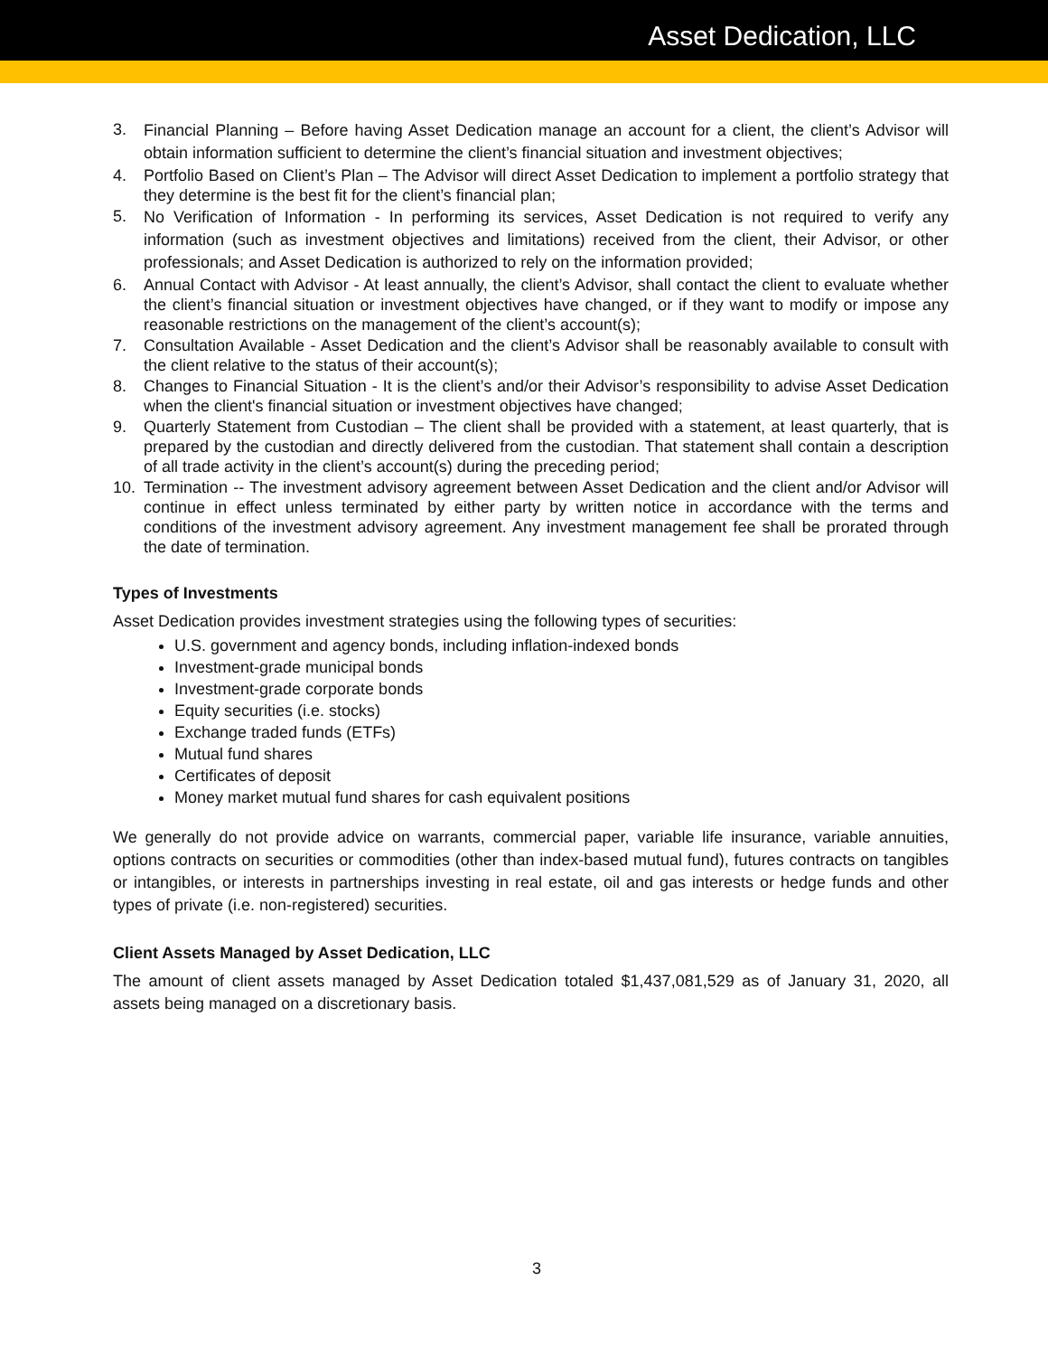Asset Dedication, LLC
3. Financial Planning – Before having Asset Dedication manage an account for a client, the client’s Advisor will obtain information sufficient to determine the client’s financial situation and investment objectives;
4. Portfolio Based on Client’s Plan – The Advisor will direct Asset Dedication to implement a portfolio strategy that they determine is the best fit for the client’s financial plan;
5. No Verification of Information - In performing its services, Asset Dedication is not required to verify any information (such as investment objectives and limitations) received from the client, their Advisor, or other professionals; and Asset Dedication is authorized to rely on the information provided;
6. Annual Contact with Advisor - At least annually, the client’s Advisor, shall contact the client to evaluate whether the client’s financial situation or investment objectives have changed, or if they want to modify or impose any reasonable restrictions on the management of the client’s account(s);
7. Consultation Available - Asset Dedication and the client’s Advisor shall be reasonably available to consult with the client relative to the status of their account(s);
8. Changes to Financial Situation - It is the client’s and/or their Advisor’s responsibility to advise Asset Dedication when the client's financial situation or investment objectives have changed;
9. Quarterly Statement from Custodian – The client shall be provided with a statement, at least quarterly, that is prepared by the custodian and directly delivered from the custodian. That statement shall contain a description of all trade activity in the client’s account(s) during the preceding period;
10. Termination -- The investment advisory agreement between Asset Dedication and the client and/or Advisor will continue in effect unless terminated by either party by written notice in accordance with the terms and conditions of the investment advisory agreement. Any investment management fee shall be prorated through the date of termination.
Types of Investments
Asset Dedication provides investment strategies using the following types of securities:
U.S. government and agency bonds, including inflation-indexed bonds
Investment-grade municipal bonds
Investment-grade corporate bonds
Equity securities (i.e. stocks)
Exchange traded funds (ETFs)
Mutual fund shares
Certificates of deposit
Money market mutual fund shares for cash equivalent positions
We generally do not provide advice on warrants, commercial paper, variable life insurance, variable annuities, options contracts on securities or commodities (other than index-based mutual fund), futures contracts on tangibles or intangibles, or interests in partnerships investing in real estate, oil and gas interests or hedge funds and other types of private (i.e. non-registered) securities.
Client Assets Managed by Asset Dedication, LLC
The amount of client assets managed by Asset Dedication totaled $1,437,081,529 as of January 31, 2020, all assets being managed on a discretionary basis.
3